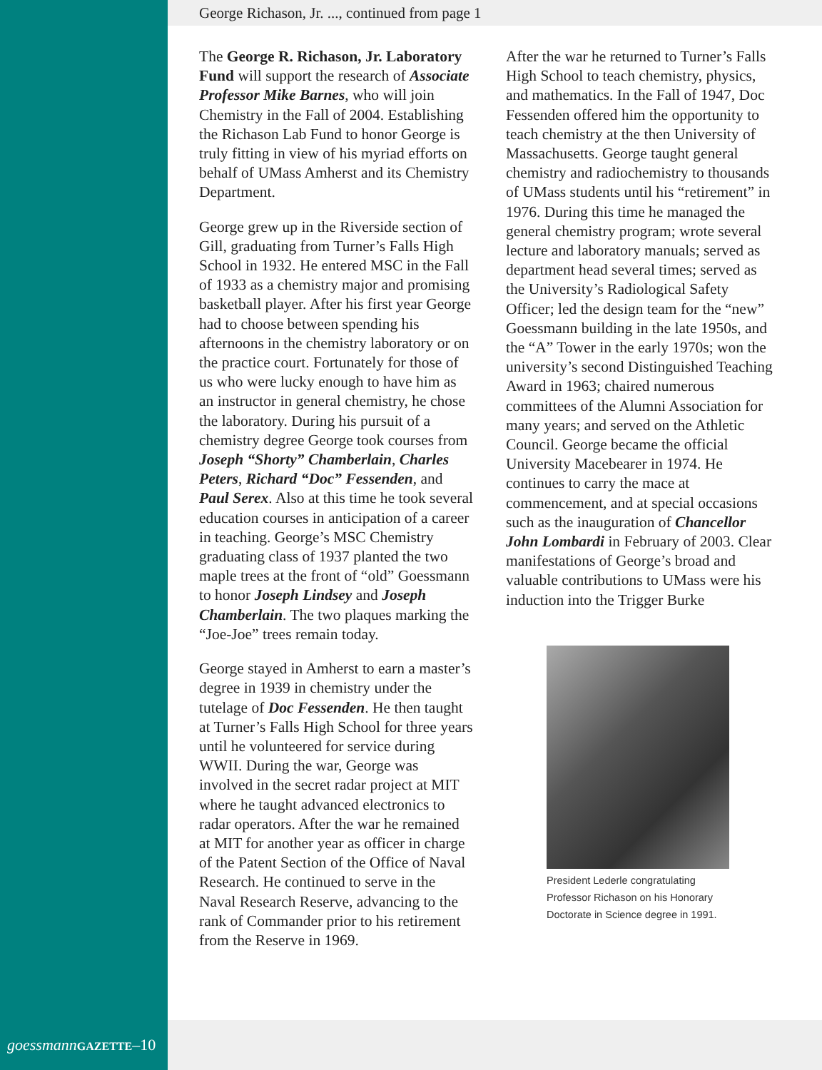George Richason, Jr. ..., continued from page 1
The George R. Richason, Jr. Laboratory Fund will support the research of Associate Professor Mike Barnes, who will join Chemistry in the Fall of 2004. Establishing the Richason Lab Fund to honor George is truly fitting in view of his myriad efforts on behalf of UMass Amherst and its Chemistry Department.
George grew up in the Riverside section of Gill, graduating from Turner’s Falls High School in 1932. He entered MSC in the Fall of 1933 as a chemistry major and promising basketball player. After his first year George had to choose between spending his afternoons in the chemistry laboratory or on the practice court. Fortunately for those of us who were lucky enough to have him as an instructor in general chemistry, he chose the laboratory. During his pursuit of a chemistry degree George took courses from Joseph “Shorty” Chamberlain, Charles Peters, Richard “Doc” Fessenden, and Paul Serex. Also at this time he took several education courses in anticipation of a career in teaching. George’s MSC Chemistry graduating class of 1937 planted the two maple trees at the front of “old” Goessmann to honor Joseph Lindsey and Joseph Chamberlain. The two plaques marking the “Joe-Joe” trees remain today.
George stayed in Amherst to earn a master’s degree in 1939 in chemistry under the tutelage of Doc Fessenden. He then taught at Turner’s Falls High School for three years until he volunteered for service during WWII. During the war, George was involved in the secret radar project at MIT where he taught advanced electronics to radar operators. After the war he remained at MIT for another year as officer in charge of the Patent Section of the Office of Naval Research. He continued to serve in the Naval Research Reserve, advancing to the rank of Commander prior to his retirement from the Reserve in 1969.
After the war he returned to Turner’s Falls High School to teach chemistry, physics, and mathematics. In the Fall of 1947, Doc Fessenden offered him the opportunity to teach chemistry at the then University of Massachusetts. George taught general chemistry and radiochemistry to thousands of UMass students until his “retirement” in 1976. During this time he managed the general chemistry program; wrote several lecture and laboratory manuals; served as department head several times; served as the University’s Radiological Safety Officer; led the design team for the “new” Goessmann building in the late 1950s, and the “A” Tower in the early 1970s; won the university’s second Distinguished Teaching Award in 1963; chaired numerous committees of the Alumni Association for many years; and served on the Athletic Council. George became the official University Macebearer in 1974. He continues to carry the mace at commencement, and at special occasions such as the inauguration of Chancellor John Lombardi in February of 2003. Clear manifestations of George’s broad and valuable contributions to UMass were his induction into the Trigger Burke
President Lederle congratulating Professor Richason on his Honorary Doctorate in Science degree in 1991.
goessmann GAZETTE–10